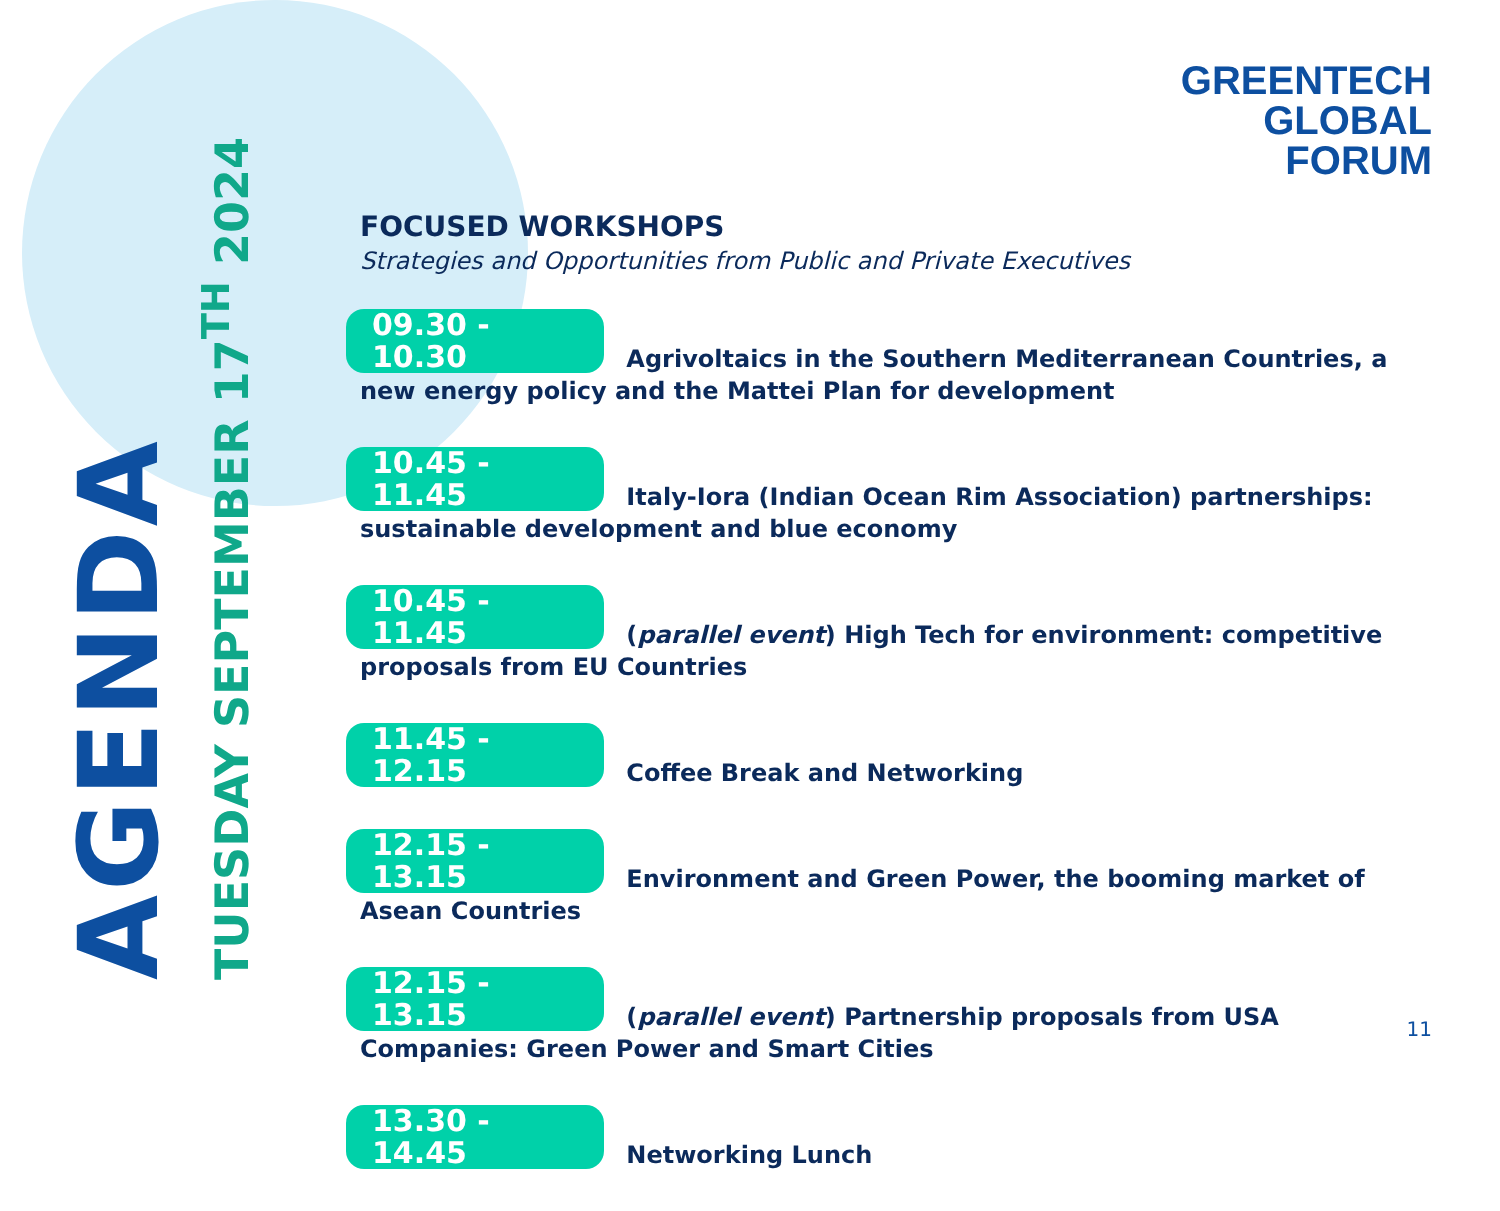AGENDA
TUESDAY SEPTEMBER 17<sup>TH</sup> 2024
GREENTECH
GLOBAL
FORUM
FOCUSED WORKSHOPS
Strategies and Opportunities from Public and Private Executives
09.30 - 10.30 Agrivoltaics in the Southern Mediterranean Countries, a new energy policy and the Mattei Plan for development
10.45 - 11.45 Italy-Iora (Indian Ocean Rim Association) partnerships: sustainable development and blue economy
10.45 - 11.45 (parallel event) High Tech for environment: competitive proposals from EU Countries
11.45 - 12.15 Coffee Break and Networking
12.15 - 13.15 Environment and Green Power, the booming market of Asean Countries
12.15 - 13.15 (parallel event) Partnership proposals from USA Companies: Green Power and Smart Cities
13.30 - 14.45 Networking Lunch
11